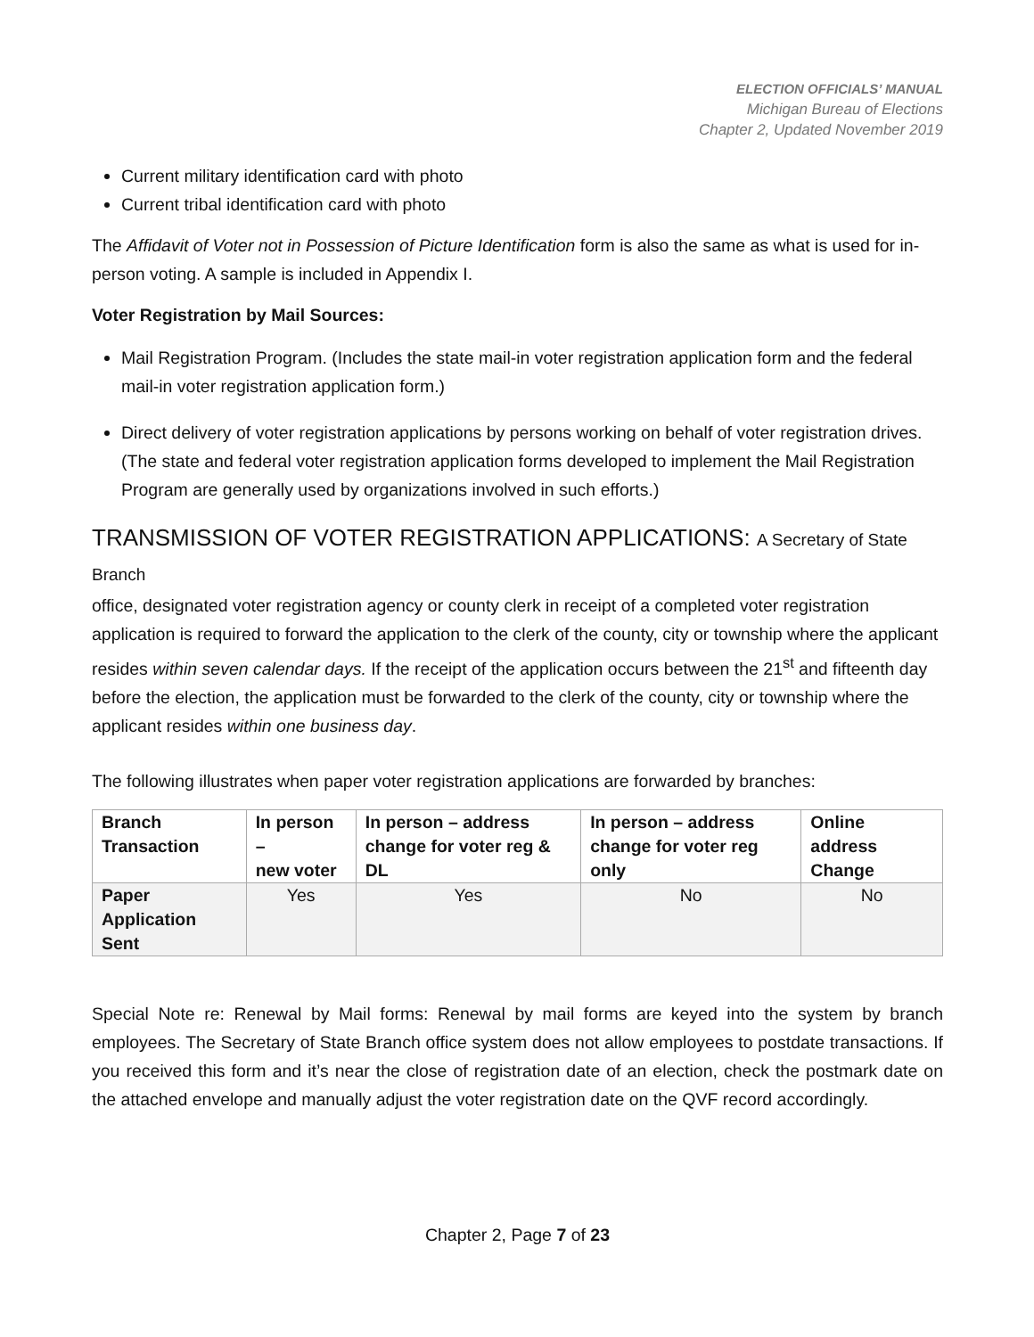ELECTION OFFICIALS’ MANUAL
Michigan Bureau of Elections
Chapter 2, Updated November 2019
Current military identification card with photo
Current tribal identification card with photo
The Affidavit of Voter not in Possession of Picture Identification form is also the same as what is used for in-person voting. A sample is included in Appendix I.
Voter Registration by Mail Sources:
Mail Registration Program. (Includes the state mail-in voter registration application form and the federal mail-in voter registration application form.)
Direct delivery of voter registration applications by persons working on behalf of voter registration drives. (The state and federal voter registration application forms developed to implement the Mail Registration Program are generally used by organizations involved in such efforts.)
TRANSMISSION OF VOTER REGISTRATION APPLICATIONS: A Secretary of State Branch
office, designated voter registration agency or county clerk in receipt of a completed voter registration application is required to forward the application to the clerk of the county, city or township where the applicant resides within seven calendar days. If the receipt of the application occurs between the 21<sup>st</sup> and fifteenth day before the election, the application must be forwarded to the clerk of the county, city or township where the applicant resides within one business day.
The following illustrates when paper voter registration applications are forwarded by branches:
| Branch Transaction | In person – new voter | In person – address change for voter reg & DL | In person – address change for voter reg only | Online address Change |
| --- | --- | --- | --- | --- |
| Paper Application Sent | Yes | Yes | No | No |
Special Note re: Renewal by Mail forms: Renewal by mail forms are keyed into the system by branch employees. The Secretary of State Branch office system does not allow employees to postdate transactions. If you received this form and it’s near the close of registration date of an election, check the postmark date on the attached envelope and manually adjust the voter registration date on the QVF record accordingly.
Chapter 2, Page 7 of 23